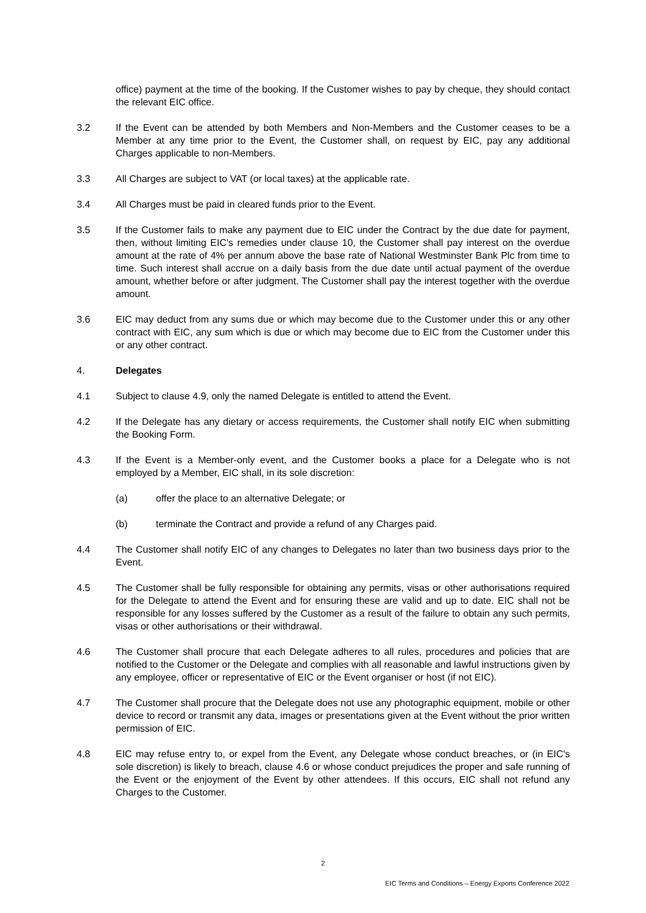office) payment at the time of the booking. If the Customer wishes to pay by cheque, they should contact the relevant EIC office.
3.2 If the Event can be attended by both Members and Non-Members and the Customer ceases to be a Member at any time prior to the Event, the Customer shall, on request by EIC, pay any additional Charges applicable to non-Members.
3.3 All Charges are subject to VAT (or local taxes) at the applicable rate.
3.4 All Charges must be paid in cleared funds prior to the Event.
3.5 If the Customer fails to make any payment due to EIC under the Contract by the due date for payment, then, without limiting EIC's remedies under clause 10, the Customer shall pay interest on the overdue amount at the rate of 4% per annum above the base rate of National Westminster Bank Plc from time to time. Such interest shall accrue on a daily basis from the due date until actual payment of the overdue amount, whether before or after judgment. The Customer shall pay the interest together with the overdue amount.
3.6 EIC may deduct from any sums due or which may become due to the Customer under this or any other contract with EIC, any sum which is due or which may become due to EIC from the Customer under this or any other contract.
4. Delegates
4.1 Subject to clause 4.9, only the named Delegate is entitled to attend the Event.
4.2 If the Delegate has any dietary or access requirements, the Customer shall notify EIC when submitting the Booking Form.
4.3 If the Event is a Member-only event, and the Customer books a place for a Delegate who is not employed by a Member, EIC shall, in its sole discretion:
(a) offer the place to an alternative Delegate; or
(b) terminate the Contract and provide a refund of any Charges paid.
4.4 The Customer shall notify EIC of any changes to Delegates no later than two business days prior to the Event.
4.5 The Customer shall be fully responsible for obtaining any permits, visas or other authorisations required for the Delegate to attend the Event and for ensuring these are valid and up to date. EIC shall not be responsible for any losses suffered by the Customer as a result of the failure to obtain any such permits, visas or other authorisations or their withdrawal.
4.6 The Customer shall procure that each Delegate adheres to all rules, procedures and policies that are notified to the Customer or the Delegate and complies with all reasonable and lawful instructions given by any employee, officer or representative of EIC or the Event organiser or host (if not EIC).
4.7 The Customer shall procure that the Delegate does not use any photographic equipment, mobile or other device to record or transmit any data, images or presentations given at the Event without the prior written permission of EIC.
4.8 EIC may refuse entry to, or expel from the Event, any Delegate whose conduct breaches, or (in EIC's sole discretion) is likely to breach, clause 4.6 or whose conduct prejudices the proper and safe running of the Event or the enjoyment of the Event by other attendees. If this occurs, EIC shall not refund any Charges to the Customer.
2
EIC Terms and Conditions – Energy Exports Conference 2022